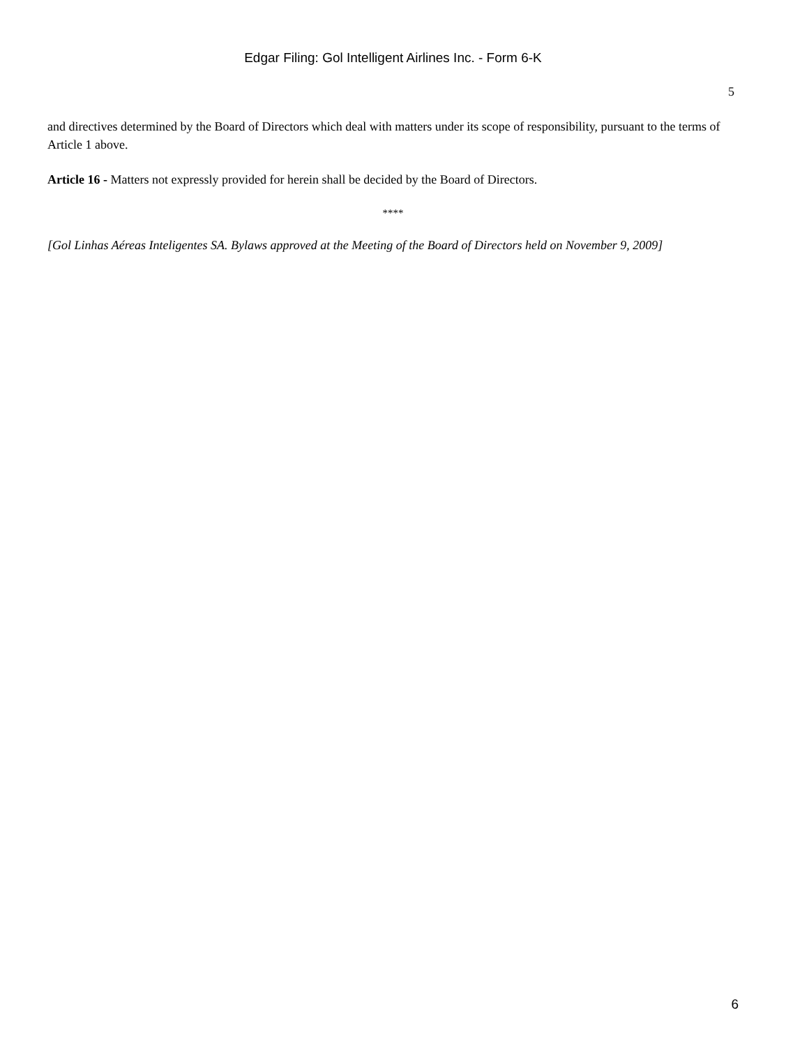Edgar Filing: Gol Intelligent Airlines Inc. - Form 6-K
5
and directives determined by the Board of Directors which deal with matters under its scope of responsibility, pursuant to the terms of Article 1 above.
Article 16 - Matters not expressly provided for herein shall be decided by the Board of Directors.
****
[Gol Linhas Aéreas Inteligentes SA. Bylaws approved at the Meeting of the Board of Directors held on November 9, 2009]
6